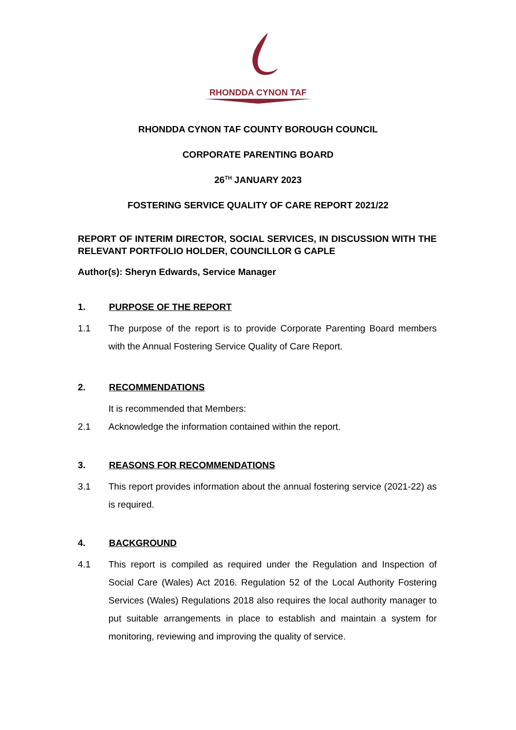RHONDDA CYNON TAF
RHONDDA CYNON TAF COUNTY BOROUGH COUNCIL
CORPORATE PARENTING BOARD
26<sup>TH</sup> JANUARY 2023
FOSTERING SERVICE QUALITY OF CARE REPORT 2021/22
REPORT OF INTERIM DIRECTOR, SOCIAL SERVICES, IN DISCUSSION WITH THE RELEVANT PORTFOLIO HOLDER, COUNCILLOR G CAPLE
Author(s): Sheryn Edwards, Service Manager
1. PURPOSE OF THE REPORT
1.1 The purpose of the report is to provide Corporate Parenting Board members with the Annual Fostering Service Quality of Care Report.
2. RECOMMENDATIONS
It is recommended that Members:
2.1 Acknowledge the information contained within the report.
3. REASONS FOR RECOMMENDATIONS
3.1 This report provides information about the annual fostering service (2021-22) as is required.
4. BACKGROUND
4.1 This report is compiled as required under the Regulation and Inspection of Social Care (Wales) Act 2016. Regulation 52 of the Local Authority Fostering Services (Wales) Regulations 2018 also requires the local authority manager to put suitable arrangements in place to establish and maintain a system for monitoring, reviewing and improving the quality of service.